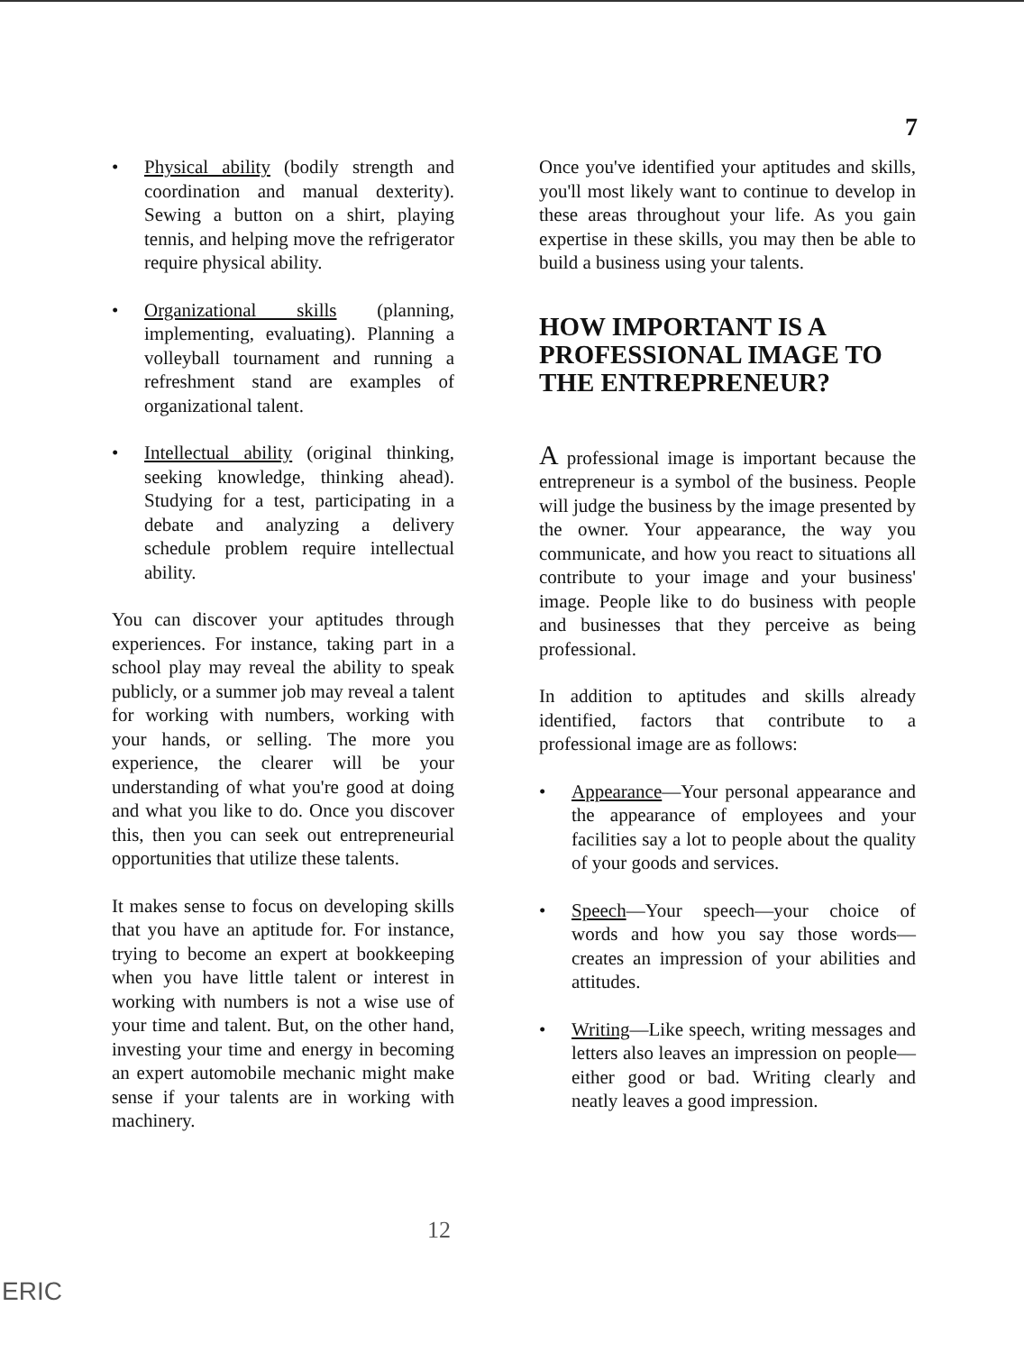7
• Physical ability (bodily strength and coordination and manual dexterity). Sewing a button on a shirt, playing tennis, and helping move the refrigerator require physical ability.
• Organizational skills (planning, implementing, evaluating). Planning a volleyball tournament and running a refreshment stand are examples of organizational talent.
• Intellectual ability (original thinking, seeking knowledge, thinking ahead). Studying for a test, participating in a debate and analyzing a delivery schedule problem require intellectual ability.
You can discover your aptitudes through experiences. For instance, taking part in a school play may reveal the ability to speak publicly, or a summer job may reveal a talent for working with numbers, working with your hands, or selling. The more you experience, the clearer will be your understanding of what you're good at doing and what you like to do. Once you discover this, then you can seek out entrepreneurial opportunities that utilize these talents.
It makes sense to focus on developing skills that you have an aptitude for. For instance, trying to become an expert at bookkeeping when you have little talent or interest in working with numbers is not a wise use of your time and talent. But, on the other hand, investing your time and energy in becoming an expert automobile mechanic might make sense if your talents are in working with machinery.
Once you've identified your aptitudes and skills, you'll most likely want to continue to develop in these areas throughout your life. As you gain expertise in these skills, you may then be able to build a business using your talents.
HOW IMPORTANT IS A PROFESSIONAL IMAGE TO THE ENTREPRENEUR?
A professional image is important because the entrepreneur is a symbol of the business. People will judge the business by the image presented by the owner. Your appearance, the way you communicate, and how you react to situations all contribute to your image and your business' image. People like to do business with people and businesses that they perceive as being professional.
In addition to aptitudes and skills already identified, factors that contribute to a professional image are as follows:
• Appearance—Your personal appearance and the appearance of employees and your facilities say a lot to people about the quality of your goods and services.
• Speech—Your speech—your choice of words and how you say those words—creates an impression of your abilities and attitudes.
• Writing—Like speech, writing messages and letters also leaves an impression on people—either good or bad. Writing clearly and neatly leaves a good impression.
12
ERIC